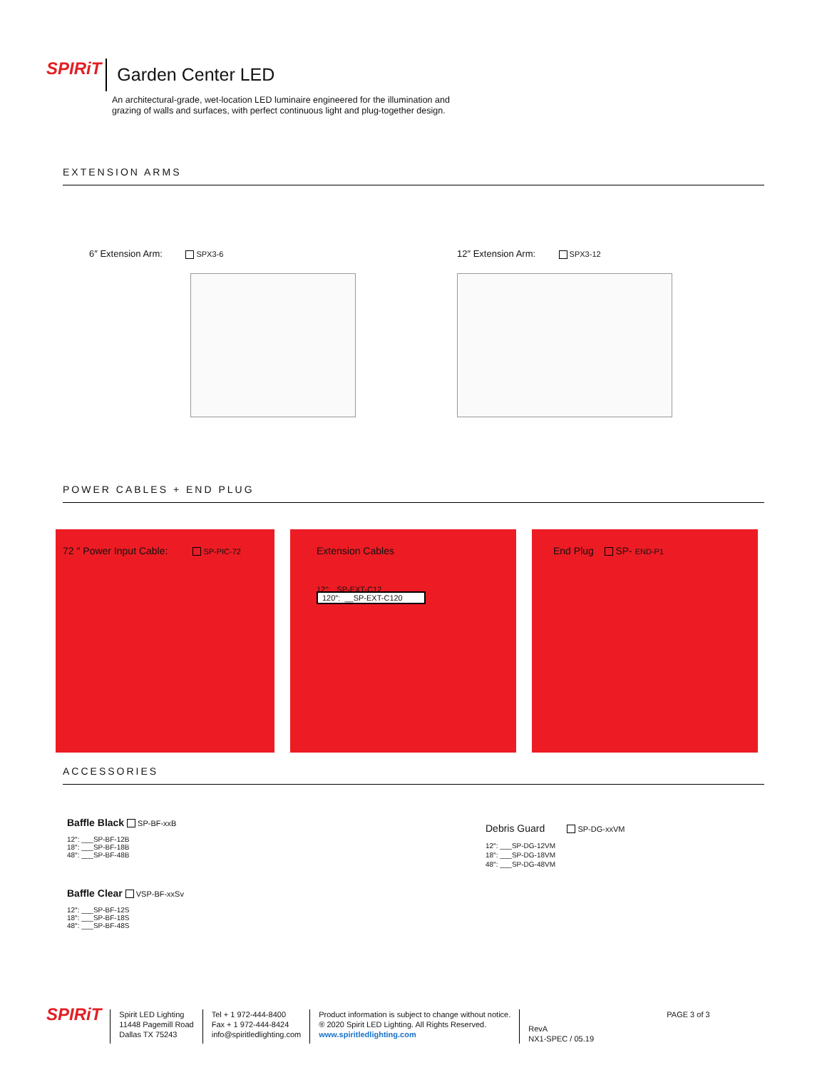SPIRiT Garden Center LED
An architectural-grade, wet-location LED luminaire engineered for the illumination and grazing of walls and surfaces, with perfect continuous light and plug-together design.
EXTENSION ARMS
6″ Extension Arm: SPX3-6
12″ Extension Arm: SPX3-12
POWER CABLES + END PLUG
72 ″ Power Input Cable: SP-PIC-72
Extension Cables
12″: SP-EXT-C12
120″: __SP-EXT-C120
End Plug SP- END-P1
ACCESSORIES
Baffle Black SP-BF-xxB
12″: ___SP-BF-12B
18″: ___SP-BF-18B
48″: ___SP-BF-48B
Baffle Clear VSP-BF-xxSv
12″: ___SP-BF-12S
18″: ___SP-BF-18S
48″: ___SP-BF-48S
Debris Guard SP-DG-xxVM
12″: ___SP-DG-12VM
18″: ___SP-DG-18VM
48″: ___SP-DG-48VM
SPIRiT
Spirit LED Lighting
11448 Pagemill Road
Dallas TX 75243
Tel + 1 972-444-8400
Fax + 1 972-444-8424
info@spiritledlighting.com
Product information is subject to change without notice.
® 2020 Spirit LED Lighting. All Rights Reserved.
www.spiritledlighting.com
RevA
NX1-SPEC / 05.19
PAGE 3 of 3